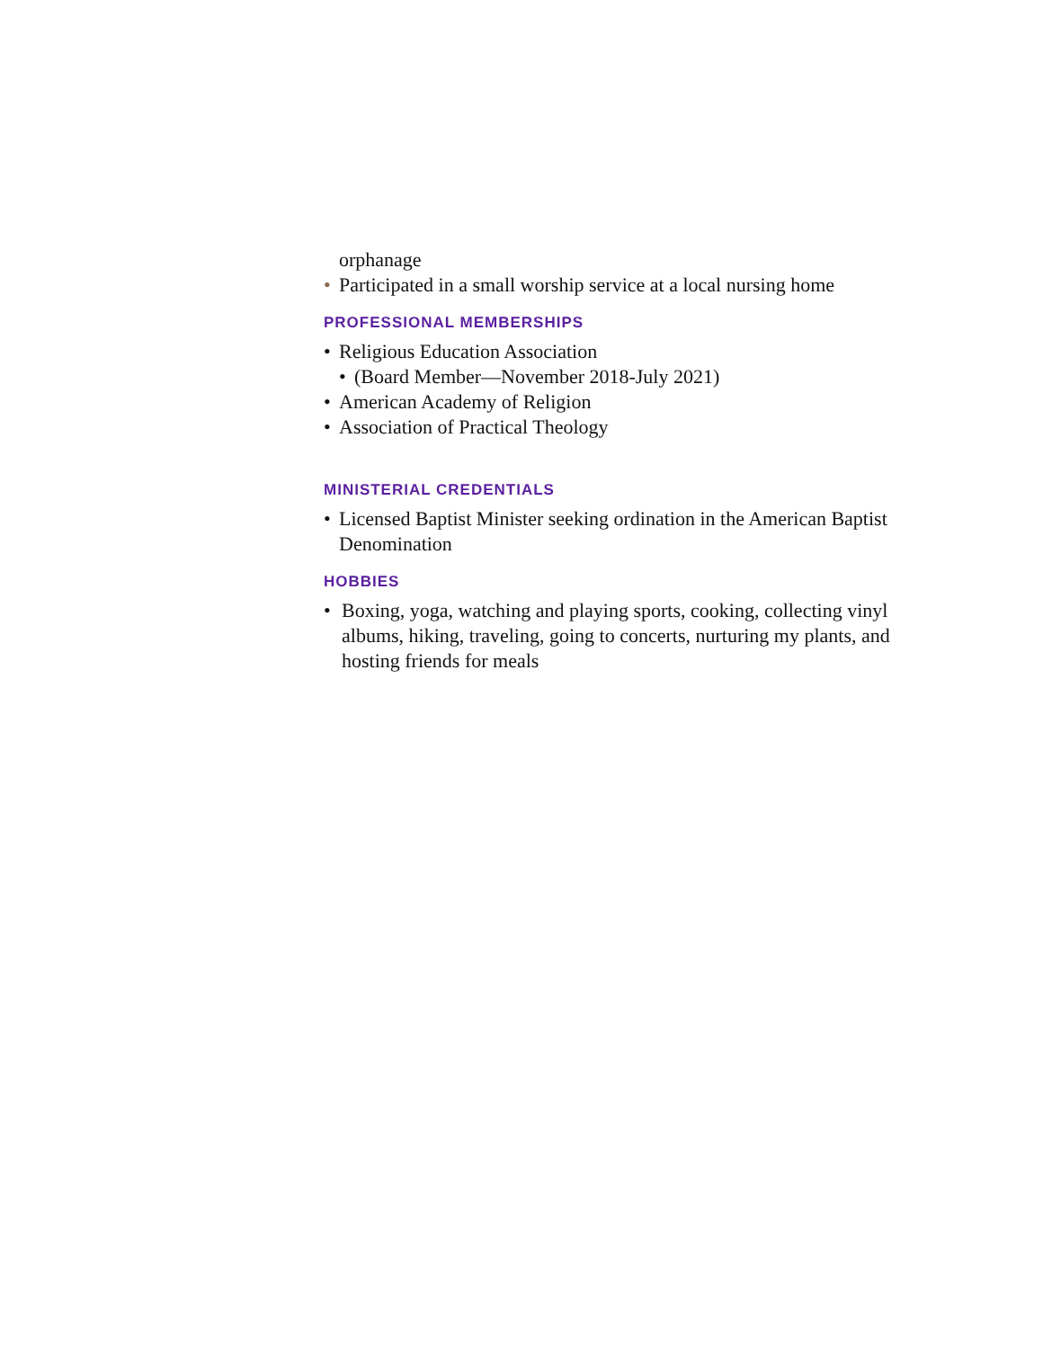orphanage
• Participated in a small worship service at a local nursing home
PROFESSIONAL MEMBERSHIPS
• Religious Education Association
• (Board Member—November 2018-July 2021)
• American Academy of Religion
• Association of Practical Theology
MINISTERIAL CREDENTIALS
• Licensed Baptist Minister seeking ordination in the American Baptist Denomination
HOBBIES
• Boxing, yoga, watching and playing sports, cooking, collecting vinyl albums, hiking, traveling, going to concerts, nurturing my plants, and hosting friends for meals